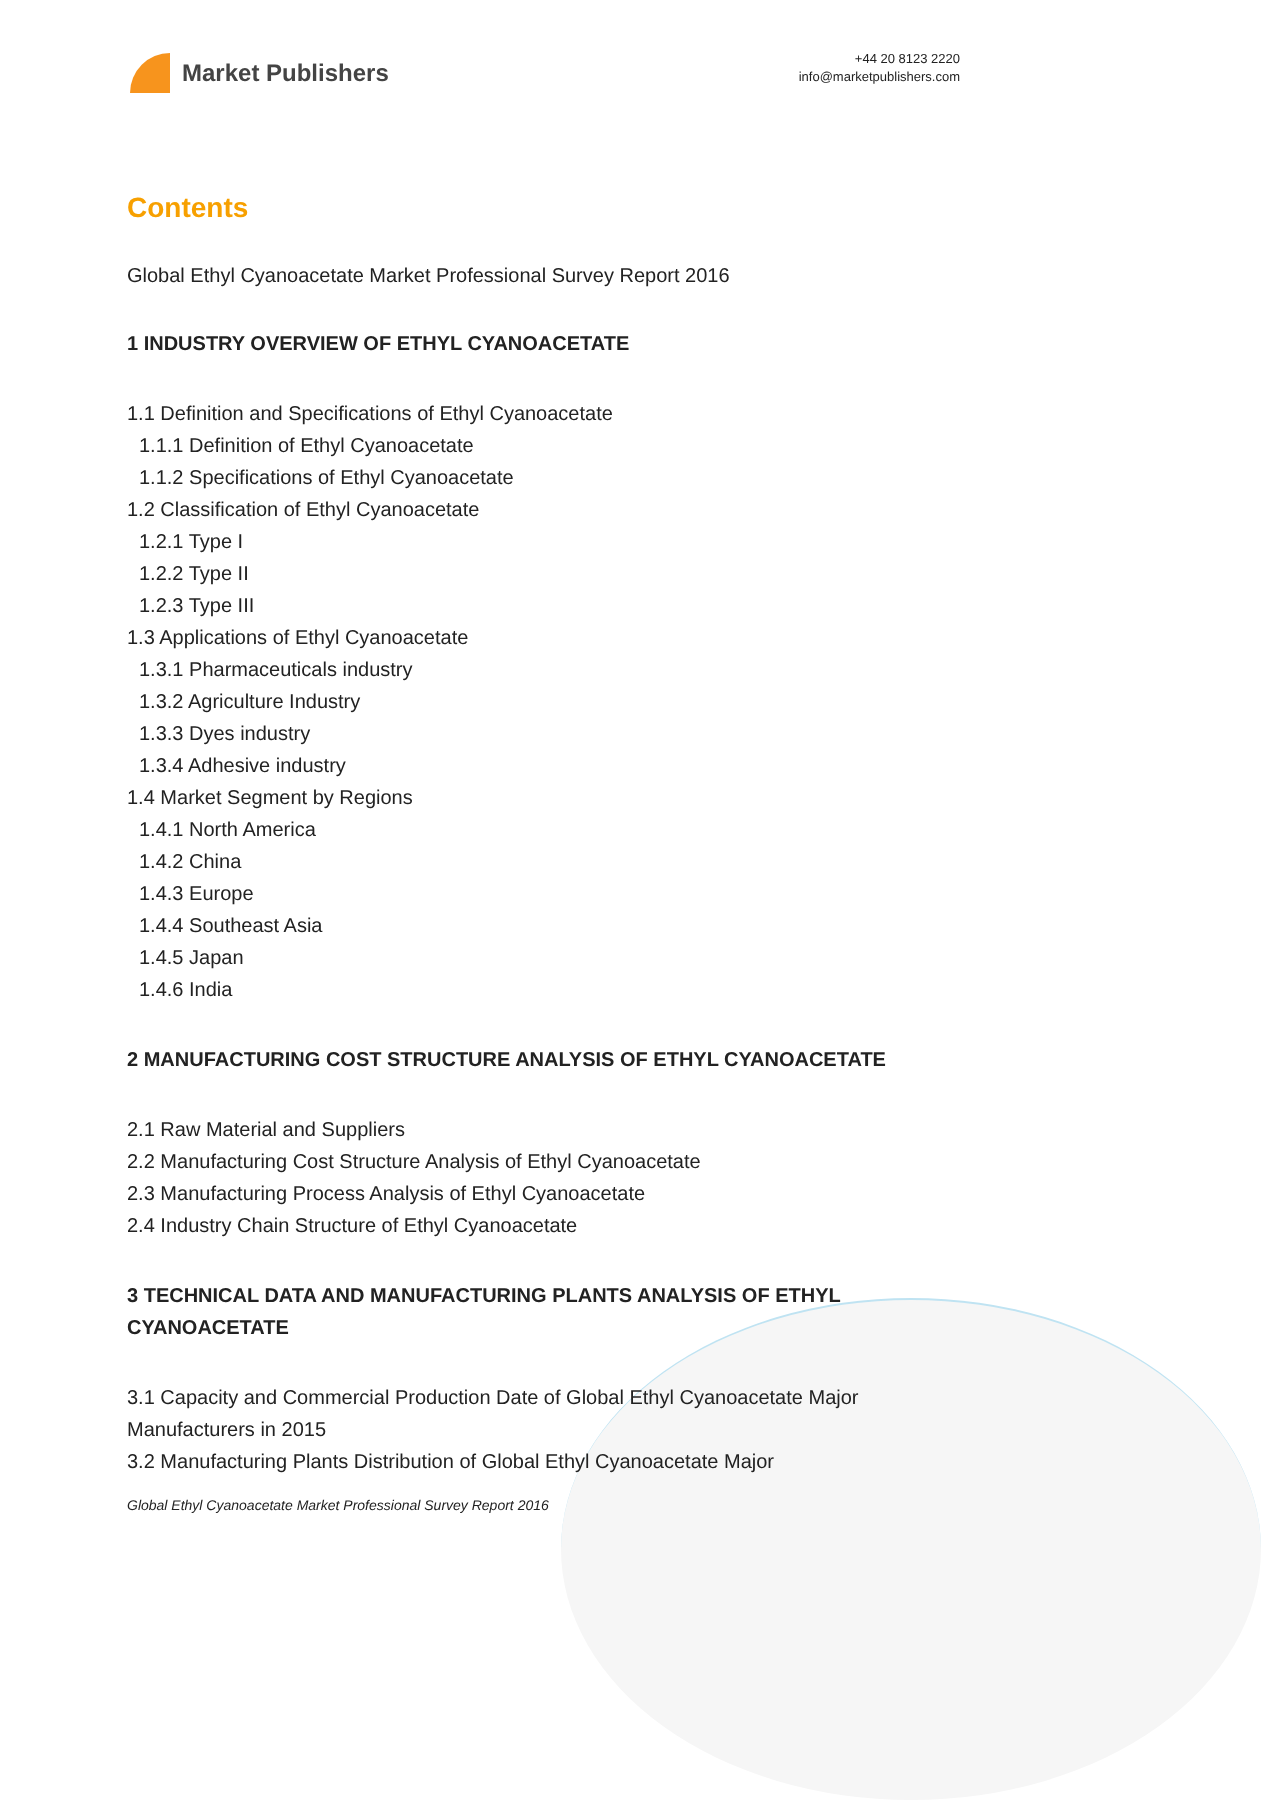Market Publishers
+44 20 8123 2220
info@marketpublishers.com
Contents
Global Ethyl Cyanoacetate Market Professional Survey Report 2016
1 INDUSTRY OVERVIEW OF ETHYL CYANOACETATE
1.1 Definition and Specifications of Ethyl Cyanoacetate
1.1.1 Definition of Ethyl Cyanoacetate
1.1.2 Specifications of Ethyl Cyanoacetate
1.2 Classification of Ethyl Cyanoacetate
1.2.1 Type I
1.2.2 Type II
1.2.3 Type III
1.3 Applications of Ethyl Cyanoacetate
1.3.1 Pharmaceuticals industry
1.3.2 Agriculture Industry
1.3.3 Dyes industry
1.3.4 Adhesive industry
1.4 Market Segment by Regions
1.4.1 North America
1.4.2 China
1.4.3 Europe
1.4.4 Southeast Asia
1.4.5 Japan
1.4.6 India
2 MANUFACTURING COST STRUCTURE ANALYSIS OF ETHYL CYANOACETATE
2.1 Raw Material and Suppliers
2.2 Manufacturing Cost Structure Analysis of Ethyl Cyanoacetate
2.3 Manufacturing Process Analysis of Ethyl Cyanoacetate
2.4 Industry Chain Structure of Ethyl Cyanoacetate
3 TECHNICAL DATA AND MANUFACTURING PLANTS ANALYSIS OF ETHYL CYANOACETATE
3.1 Capacity and Commercial Production Date of Global Ethyl Cyanoacetate Major Manufacturers in 2015
3.2 Manufacturing Plants Distribution of Global Ethyl Cyanoacetate Major
Global Ethyl Cyanoacetate Market Professional Survey Report 2016